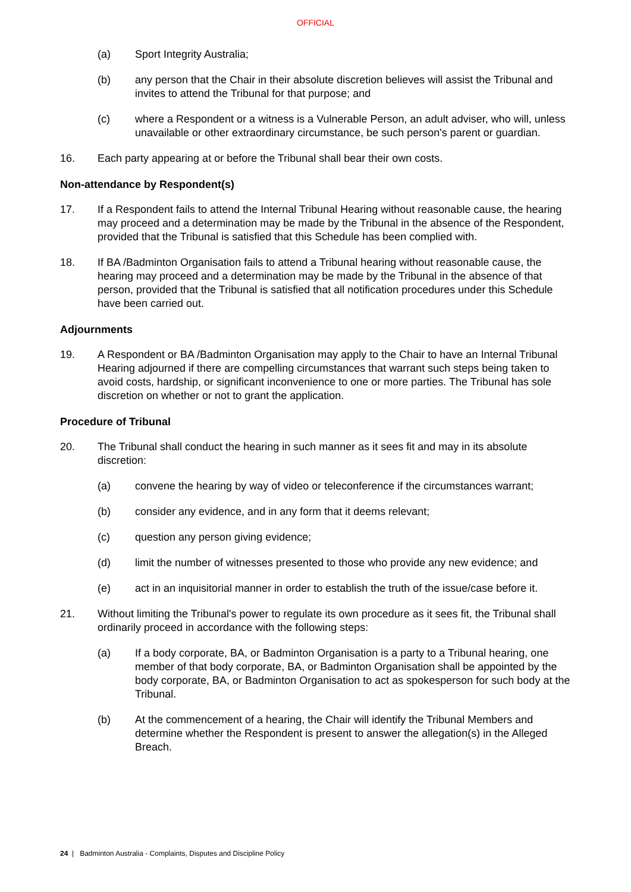OFFICIAL
(a) Sport Integrity Australia;
(b) any person that the Chair in their absolute discretion believes will assist the Tribunal and invites to attend the Tribunal for that purpose; and
(c) where a Respondent or a witness is a Vulnerable Person, an adult adviser, who will, unless unavailable or other extraordinary circumstance, be such person's parent or guardian.
16. Each party appearing at or before the Tribunal shall bear their own costs.
Non-attendance by Respondent(s)
17. If a Respondent fails to attend the Internal Tribunal Hearing without reasonable cause, the hearing may proceed and a determination may be made by the Tribunal in the absence of the Respondent, provided that the Tribunal is satisfied that this Schedule has been complied with.
18. If BA /Badminton Organisation fails to attend a Tribunal hearing without reasonable cause, the hearing may proceed and a determination may be made by the Tribunal in the absence of that person, provided that the Tribunal is satisfied that all notification procedures under this Schedule have been carried out.
Adjournments
19. A Respondent or BA /Badminton Organisation may apply to the Chair to have an Internal Tribunal Hearing adjourned if there are compelling circumstances that warrant such steps being taken to avoid costs, hardship, or significant inconvenience to one or more parties. The Tribunal has sole discretion on whether or not to grant the application.
Procedure of Tribunal
20. The Tribunal shall conduct the hearing in such manner as it sees fit and may in its absolute discretion:
(a) convene the hearing by way of video or teleconference if the circumstances warrant;
(b) consider any evidence, and in any form that it deems relevant;
(c) question any person giving evidence;
(d) limit the number of witnesses presented to those who provide any new evidence; and
(e) act in an inquisitorial manner in order to establish the truth of the issue/case before it.
21. Without limiting the Tribunal's power to regulate its own procedure as it sees fit, the Tribunal shall ordinarily proceed in accordance with the following steps:
(a) If a body corporate, BA, or Badminton Organisation is a party to a Tribunal hearing, one member of that body corporate, BA, or Badminton Organisation shall be appointed by the body corporate, BA, or Badminton Organisation to act as spokesperson for such body at the Tribunal.
(b) At the commencement of a hearing, the Chair will identify the Tribunal Members and determine whether the Respondent is present to answer the allegation(s) in the Alleged Breach.
24 | Badminton Australia - Complaints, Disputes and Discipline Policy